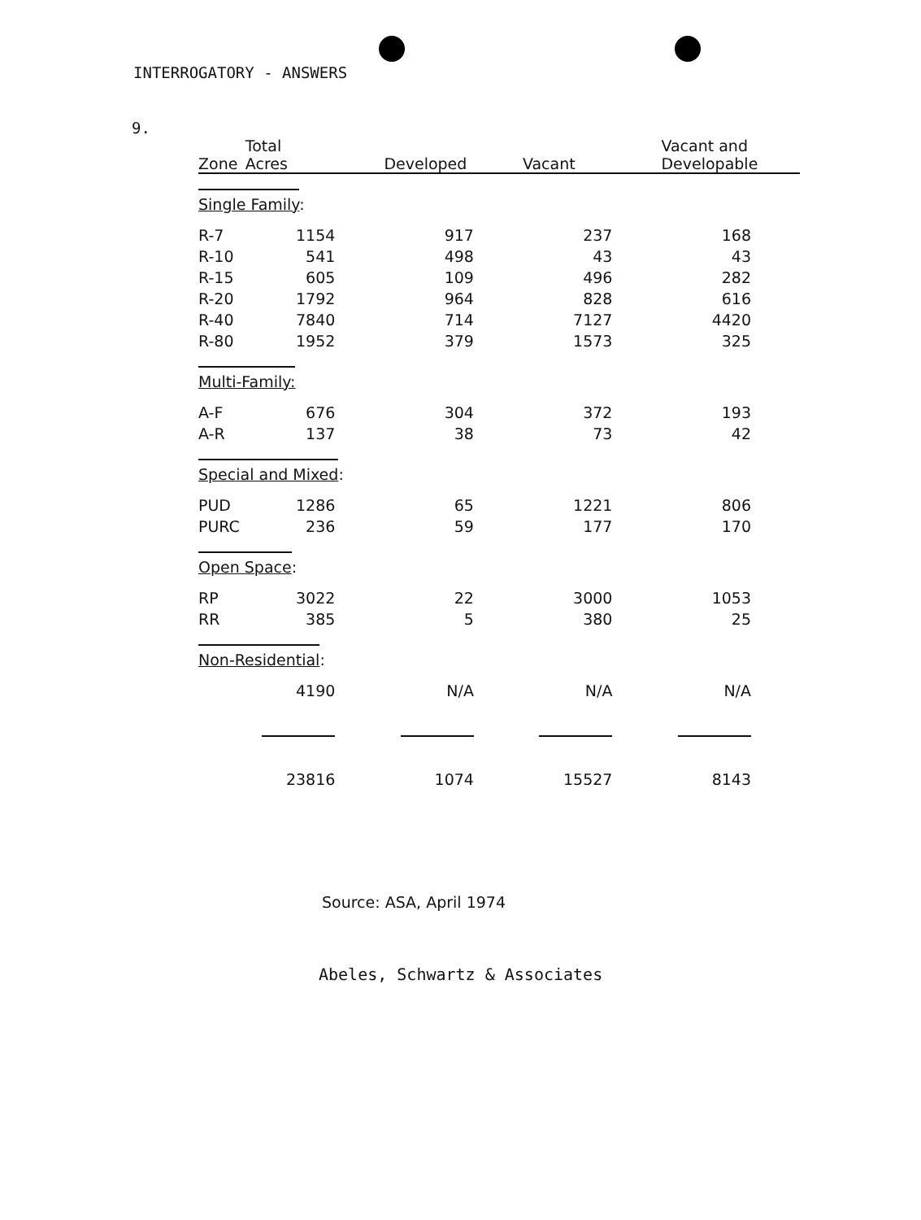INTERROGATORY - ANSWERS
9.
| Zone | Total Acres | Developed | Vacant | Vacant and Developable |
| --- | --- | --- | --- | --- |
| Single Family : | | | | |
| R-7 | 1154 | 917 | 237 | 168 |
| R-10 | 541 | 498 | 43 | 43 |
| R-15 | 605 | 109 | 496 | 282 |
| R-20 | 1792 | 964 | 828 | 616 |
| R-40 | 7840 | 714 | 7127 | 4420 |
| R-80 | 1952 | 379 | 1573 | 325 |
| Multi-Family: | | | | |
| A-F | 676 | 304 | 372 | 193 |
| A-R | 137 | 38 | 73 | 42 |
| Special and Mixed : | | | | |
| PUD | 1286 | 65 | 1221 | 806 |
| PURC | 236 | 59 | 177 | 170 |
| Open Space : | | | | |
| RP | 3022 | 22 | 3000 | 1053 |
| RR | 385 | 5 | 380 | 25 |
| Non-Residential : | | | | |
| | 4190 | N/A | N/A | N/A |
| | 23816 | 1074 | 15527 | 8143 |
Source: ASA, April 1974
Abeles, Schwartz & Associates